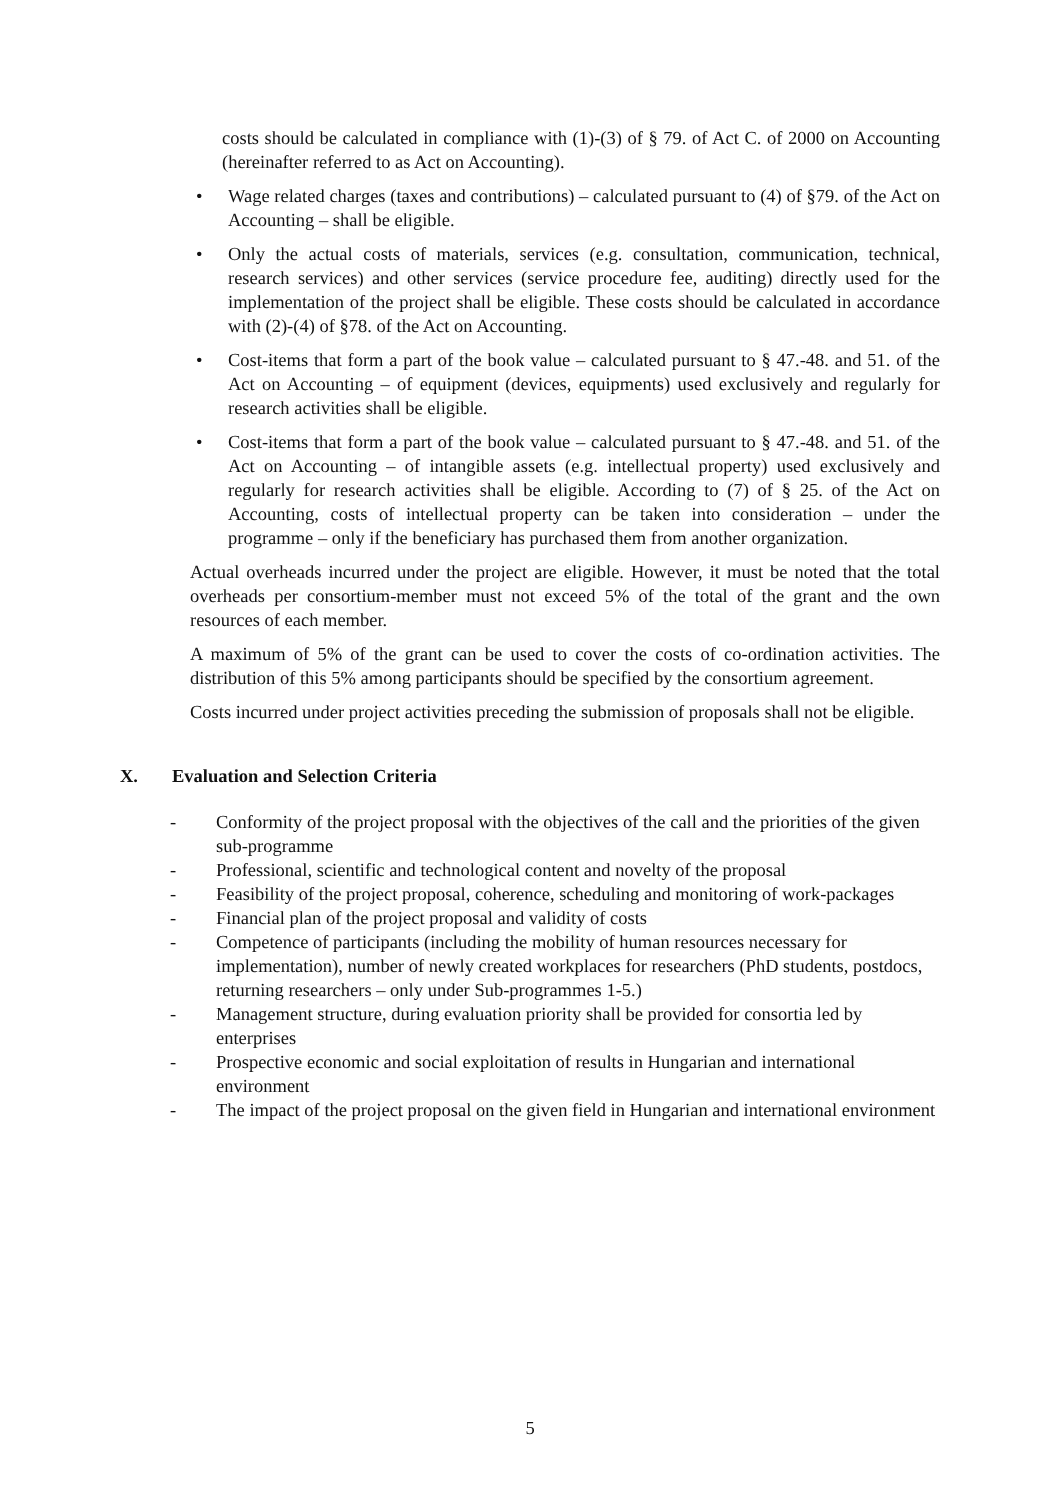costs should be calculated in compliance with (1)-(3) of § 79. of Act C. of 2000 on Accounting (hereinafter referred to as Act on Accounting).
• Wage related charges (taxes and contributions) – calculated pursuant to (4) of §79. of the Act on Accounting – shall be eligible.
• Only the actual costs of materials, services (e.g. consultation, communication, technical, research services) and other services (service procedure fee, auditing) directly used for the implementation of the project shall be eligible. These costs should be calculated in accordance with (2)-(4) of §78. of the Act on Accounting.
• Cost-items that form a part of the book value – calculated pursuant to § 47.-48. and 51. of the Act on Accounting – of equipment (devices, equipments) used exclusively and regularly for research activities shall be eligible.
• Cost-items that form a part of the book value – calculated pursuant to § 47.-48. and 51. of the Act on Accounting – of intangible assets (e.g. intellectual property) used exclusively and regularly for research activities shall be eligible. According to (7) of § 25. of the Act on Accounting, costs of intellectual property can be taken into consideration – under the programme – only if the beneficiary has purchased them from another organization.
Actual overheads incurred under the project are eligible. However, it must be noted that the total overheads per consortium-member must not exceed 5% of the total of the grant and the own resources of each member.
A maximum of 5% of the grant can be used to cover the costs of co-ordination activities. The distribution of this 5% among participants should be specified by the consortium agreement.
Costs incurred under project activities preceding the submission of proposals shall not be eligible.
X. Evaluation and Selection Criteria
- Conformity of the project proposal with the objectives of the call and the priorities of the given sub-programme
- Professional, scientific and technological content and novelty of the proposal
- Feasibility of the project proposal, coherence, scheduling and monitoring of work-packages
- Financial plan of the project proposal and validity of costs
- Competence of participants (including the mobility of human resources necessary for implementation), number of newly created workplaces for researchers (PhD students, postdocs, returning researchers – only under Sub-programmes 1-5.)
- Management structure, during evaluation priority shall be provided for consortia led by enterprises
- Prospective economic and social exploitation of results in Hungarian and international environment
- The impact of the project proposal on the given field in Hungarian and international environment
5